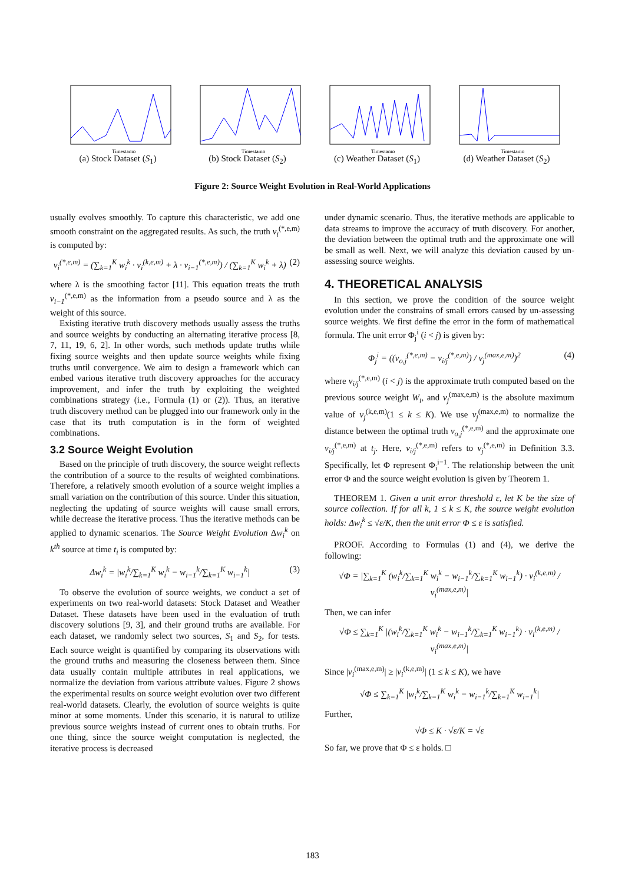Timestamp
(a) Stock Dataset (S<sub>1</sub>)
Timestamp
(b) Stock Dataset (S<sub>2</sub>)
Timestamp
(c) Weather Dataset (S<sub>1</sub>)
Timestamp
(d) Weather Dataset (S<sub>2</sub>)
Figure 2: Source Weight Evolution in Real-World Applications
usually evolves smoothly. To capture this characteristic, we add one smooth constraint on the aggregated results. As such, the truth v<sub>i</sub><sup>(*,e,m)</sup> is computed by:
v<sub>i</sub><sup>(*,e,m)</sup> = (∑<sub>k=1</sub><sup>K</sup> w<sub>i</sub><sup>k</sup> · v<sub>i</sub><sup>(k,e,m)</sup> + λ · v<sub>i−1</sub><sup>(*,e,m)</sup>) / (∑<sub>k=1</sub><sup>K</sup> w<sub>i</sub><sup>k</sup> + λ) (2)
where λ is the smoothing factor [11]. This equation treats the truth v<sub>i−1</sub><sup>(*,e,m)</sup> as the information from a pseudo source and λ as the weight of this source.
Existing iterative truth discovery methods usually assess the truths and source weights by conducting an alternating iterative process [8, 7, 11, 19, 6, 2]. In other words, such methods update truths while fixing source weights and then update source weights while fixing truths until convergence. We aim to design a framework which can embed various iterative truth discovery approaches for the accuracy improvement, and infer the truth by exploiting the weighted combinations strategy (i.e., Formula (1) or (2)). Thus, an iterative truth discovery method can be plugged into our framework only in the case that its truth computation is in the form of weighted combinations.
3.2 Source Weight Evolution
Based on the principle of truth discovery, the source weight reflects the contribution of a source to the results of weighted combinations. Therefore, a relatively smooth evolution of a source weight implies a small variation on the contribution of this source. Under this situation, neglecting the updating of source weights will cause small errors, while decrease the iterative process. Thus the iterative methods can be applied to dynamic scenarios. The Source Weight Evolution Δw<sub>i</sub><sup>k</sup> on k<sup>th</sup> source at time t<sub>i</sub> is computed by:
Δw<sub>i</sub><sup>k</sup> = |w<sub>i</sub><sup>k</sup>/∑<sub>k=1</sub><sup>K</sup> w<sub>i</sub><sup>k</sup> − w<sub>i−1</sub><sup>k</sup>/∑<sub>k=1</sub><sup>K</sup> w<sub>i−1</sub><sup>k</sup>| (3)
To observe the evolution of source weights, we conduct a set of experiments on two real-world datasets: Stock Dataset and Weather Dataset. These datasets have been used in the evaluation of truth discovery solutions [9, 3], and their ground truths are available. For each dataset, we randomly select two sources, S<sub>1</sub> and S<sub>2</sub>, for tests. Each source weight is quantified by comparing its observations with the ground truths and measuring the closeness between them. Since data usually contain multiple attributes in real applications, we normalize the deviation from various attribute values. Figure 2 shows the experimental results on source weight evolution over two different real-world datasets. Clearly, the evolution of source weights is quite minor at some moments. Under this scenario, it is natural to utilize previous source weights instead of current ones to obtain truths. For one thing, since the source weight computation is neglected, the iterative process is decreased
under dynamic scenario. Thus, the iterative methods are applicable to data streams to improve the accuracy of truth discovery. For another, the deviation between the optimal truth and the approximate one will be small as well. Next, we will analyze this deviation caused by un-assessing source weights.
4. THEORETICAL ANALYSIS
In this section, we prove the condition of the source weight evolution under the constrains of small errors caused by un-assessing source weights. We first define the error in the form of mathematical formula. The unit error Φ<sub>j</sub><sup>i</sup> (i < j) is given by:
Φ<sub>j</sub><sup>i</sup> = ((v<sub>o,j</sub><sup>(*,e,m)</sup> − v<sub>i/j</sub><sup>(*,e,m)</sup>) / v<sub>j</sub><sup>(max,e,m)</sup>)<sup>2</sup> (4)
where v<sub>i/j</sub><sup>(*,e,m)</sup> (i < j) is the approximate truth computed based on the previous source weight W<sub>i</sub>, and v<sub>j</sub><sup>(max,e,m)</sup> is the absolute maximum value of v<sub>j</sub><sup>(k,e,m)</sup>(1 ≤ k ≤ K). We use v<sub>j</sub><sup>(max,e,m)</sup> to normalize the distance between the optimal truth v<sub>o,j</sub><sup>(*,e,m)</sup> and the approximate one v<sub>i/j</sub><sup>(*,e,m)</sup> at t<sub>j</sub>. Here, v<sub>i/j</sub><sup>(*,e,m)</sup> refers to v<sub>j</sub><sup>(*,e,m)</sup> in Definition 3.3. Specifically, let Φ represent Φ<sub>i</sub><sup>i−1</sup>. The relationship between the unit error Φ and the source weight evolution is given by Theorem 1.
THEOREM 1. Given a unit error threshold ε, let K be the size of source collection. If for all k, 1 ≤ k ≤ K, the source weight evolution holds: Δw<sub>i</sub><sup>k</sup> ≤ √ε/K, then the unit error Φ ≤ ε is satisfied.
PROOF. According to Formulas (1) and (4), we derive the following:
√Φ = |∑<sub>k=1</sub><sup>K</sup> (w<sub>i</sub><sup>k</sup>/∑<sub>k=1</sub><sup>K</sup> w<sub>i</sub><sup>k</sup> − w<sub>i−1</sub><sup>k</sup>/∑<sub>k=1</sub><sup>K</sup> w<sub>i−1</sub><sup>k</sup>) · v<sub>i</sub><sup>(k,e,m)</sup> / v<sub>i</sub><sup>(max,e,m)</sup>|
Then, we can infer
√Φ ≤ ∑<sub>k=1</sub><sup>K</sup> |(w<sub>i</sub><sup>k</sup>/∑<sub>k=1</sub><sup>K</sup> w<sub>i</sub><sup>k</sup> − w<sub>i−1</sub><sup>k</sup>/∑<sub>k=1</sub><sup>K</sup> w<sub>i−1</sub><sup>k</sup>) · v<sub>i</sub><sup>(k,e,m)</sup> / v<sub>i</sub><sup>(max,e,m)</sup>|
Since |v<sub>i</sub><sup>(max,e,m)</sup>| ≥ |v<sub>i</sub><sup>(k,e,m)</sup>| (1 ≤ k ≤ K), we have
√Φ ≤ ∑<sub>k=1</sub><sup>K</sup> |w<sub>i</sub><sup>k</sup>/∑<sub>k=1</sub><sup>K</sup> w<sub>i</sub><sup>k</sup> − w<sub>i−1</sub><sup>k</sup>/∑<sub>k=1</sub><sup>K</sup> w<sub>i−1</sub><sup>k</sup>|
Further,
√Φ ≤ K · √ε/K = √ε
So far, we prove that Φ ≤ ε holds. □
183